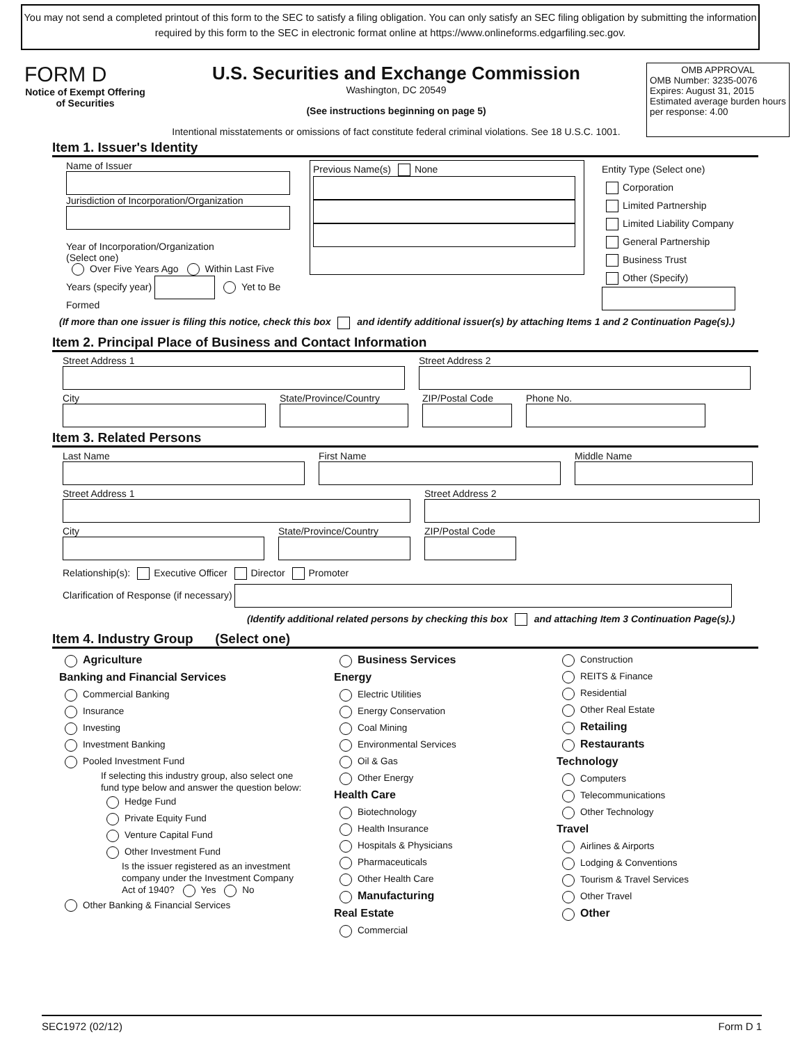You may not send a completed printout of this form to the SEC to satisfy a filing obligation. You can only satisfy an SEC filing obligation by submitting the information required by this form to the SEC in electronic format online at https://www.onlineforms.edgarfiling.sec.gov.
FORM D
Notice of Exempt Offering of Securities
U.S. Securities and Exchange Commission
Washington, DC 20549
(See instructions beginning on page 5)
Intentional misstatements or omissions of fact constitute federal criminal violations. See 18 U.S.C. 1001.
OMB APPROVAL
OMB Number: 3235-0076
Expires: August 31, 2015
Estimated average burden hours per response: 4.00
Item 1. Issuer's Identity
Name of Issuer
Jurisdiction of Incorporation/Organization
Year of Incorporation/Organization
(Select one)
Over Five Years Ago Within Last Five Years (specify year) Yet to Be Formed
Previous Name(s) None
Entity Type (Select one)
Corporation
Limited Partnership
Limited Liability Company
General Partnership
Business Trust
Other (Specify)
(If more than one issuer is filing this notice, check this box and identify additional issuer(s) by attaching Items 1 and 2 Continuation Page(s).)
Item 2. Principal Place of Business and Contact Information
Street Address 1 Street Address 2
City State/Province/Country ZIP/Postal Code Phone No.
Item 3. Related Persons
Last Name First Name Middle Name
Street Address 1 Street Address 2
City State/Province/Country ZIP/Postal Code
Relationship(s): Executive Officer Director Promoter
Clarification of Response (if necessary)
(Identify additional related persons by checking this box and attaching Item 3 Continuation Page(s).)
Item 4. Industry Group (Select one)
Agriculture
Banking and Financial Services
Commercial Banking
Insurance
Investing
Investment Banking
Pooled Investment Fund
If selecting this industry group, also select one fund type below and answer the question below:
Hedge Fund
Private Equity Fund
Venture Capital Fund
Other Investment Fund
Is the issuer registered as an investment company under the Investment Company Act of 1940? Yes No
Other Banking & Financial Services
Business Services
Energy
Electric Utilities
Energy Conservation
Coal Mining
Environmental Services
Oil & Gas
Other Energy
Health Care
Biotechnology
Health Insurance
Hospitals & Physicians
Pharmaceuticals
Other Health Care
Manufacturing
Real Estate
Commercial
Construction
REITS & Finance
Residential
Other Real Estate
Retailing
Restaurants
Technology
Computers
Telecommunications
Other Technology
Travel
Airlines & Airports
Lodging & Conventions
Tourism & Travel Services
Other Travel
Other
SEC1972 (02/12) Form D 1